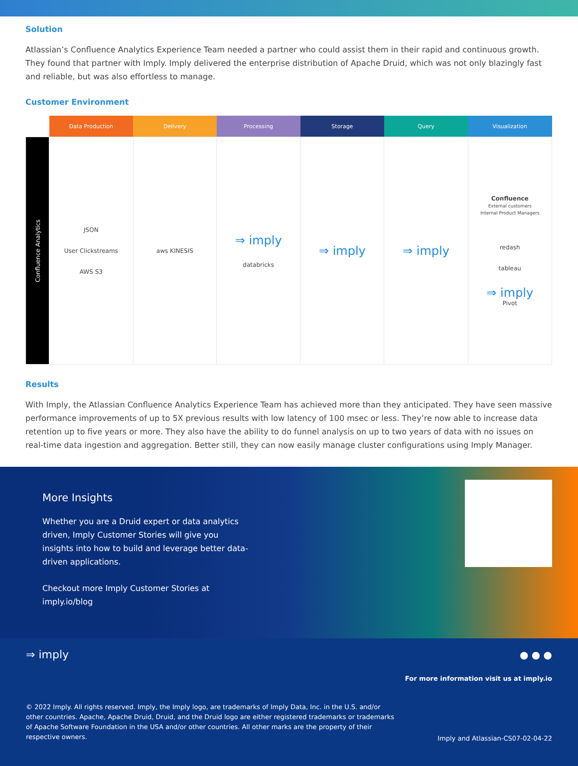Solution
Atlassian’s Confluence Analytics Experience Team needed a partner who could assist them in their rapid and continuous growth. They found that partner with Imply. Imply delivered the enterprise distribution of Apache Druid, which was not only blazingly fast and reliable, but was also effortless to manage.
Customer Environment
| | Data Production | Delivery | Processing | Storage | Query | Visualization |
| --- | --- | --- | --- | --- | --- | --- |
| Confluence Analytics | JSON User Clickstreams AWS S3 | aws KINESIS | ⇒ imply databricks | ⇒ imply | ⇒ imply | Confluence External customers Internal Product Managers redash tableau ⇒ imply Pivot |
Results
With Imply, the Atlassian Confluence Analytics Experience Team has achieved more than they anticipated. They have seen massive performance improvements of up to 5X previous results with low latency of 100 msec or less. They’re now able to increase data retention up to five years or more. They also have the ability to do funnel analysis on up to two years of data with no issues on real-time data ingestion and aggregation. Better still, they can now easily manage cluster configurations using Imply Manager.
More Insights
Whether you are a Druid expert or data analytics driven, Imply Customer Stories will give you insights into how to build and leverage better data-driven applications.
Checkout more Imply Customer Stories at imply.io/blog
⇒ imply ● ● ●
For more information visit us at imply.io
© 2022 Imply. All rights reserved. Imply, the Imply logo, are trademarks of Imply Data, Inc. in the U.S. and/or other countries. Apache, Apache Druid, Druid, and the Druid logo are either registered trademarks or trademarks of Apache Software Foundation in the USA and/or other countries. All other marks are the property of their respective owners.
Imply and Atlassian-CS07-02-04-22